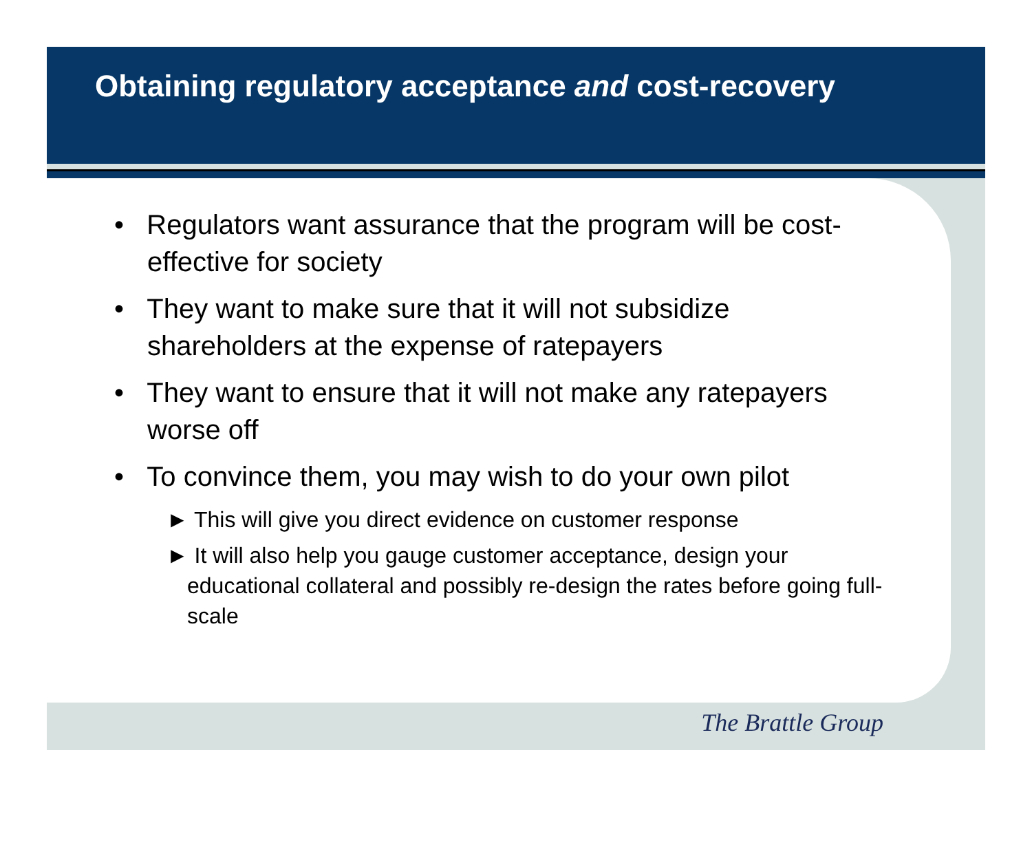Obtaining regulatory acceptance and cost-recovery
• Regulators want assurance that the program will be cost-effective for society
• They want to make sure that it will not subsidize shareholders at the expense of ratepayers
• They want to ensure that it will not make any ratepayers worse off
• To convince them, you may wish to do your own pilot
► This will give you direct evidence on customer response
► It will also help you gauge customer acceptance, design your educational collateral and possibly re-design the rates before going full-scale
The Brattle Group